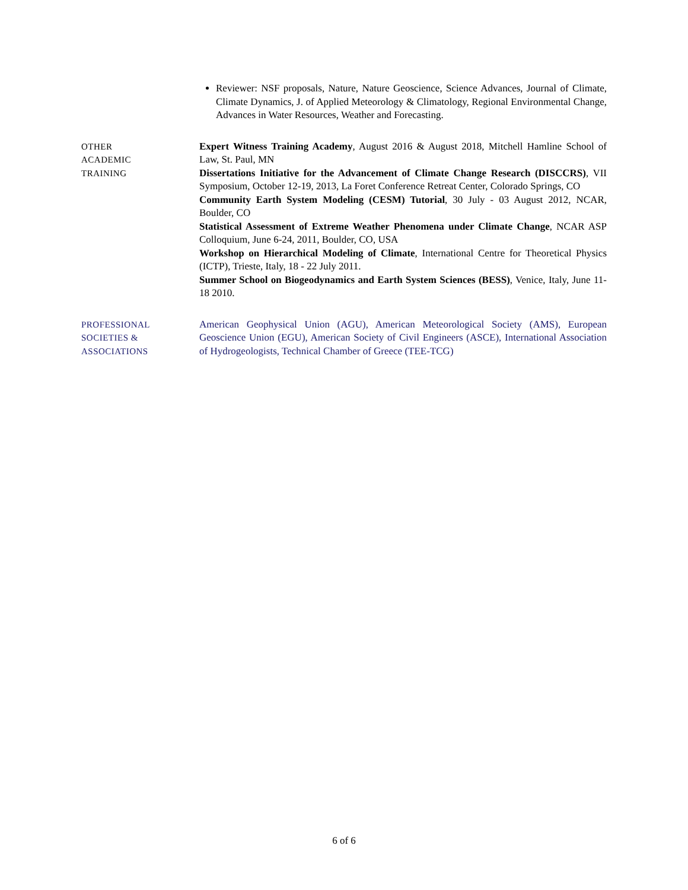Reviewer: NSF proposals, Nature, Nature Geoscience, Science Advances, Journal of Climate, Climate Dynamics, J. of Applied Meteorology & Climatology, Regional Environmental Change, Advances in Water Resources, Weather and Forecasting.
OTHER
ACADEMIC
TRAINING
Expert Witness Training Academy, August 2016 & August 2018, Mitchell Hamline School of Law, St. Paul, MN
Dissertations Initiative for the Advancement of Climate Change Research (DISCCRS), VII Symposium, October 12-19, 2013, La Foret Conference Retreat Center, Colorado Springs, CO
Community Earth System Modeling (CESM) Tutorial, 30 July - 03 August 2012, NCAR, Boulder, CO
Statistical Assessment of Extreme Weather Phenomena under Climate Change, NCAR ASP Colloquium, June 6-24, 2011, Boulder, CO, USA
Workshop on Hierarchical Modeling of Climate, International Centre for Theoretical Physics (ICTP), Trieste, Italy, 18 - 22 July 2011.
Summer School on Biogeodynamics and Earth System Sciences (BESS), Venice, Italy, June 11-18 2010.
PROFESSIONAL
SOCIETIES &
ASSOCIATIONS
American Geophysical Union (AGU), American Meteorological Society (AMS), European Geoscience Union (EGU), American Society of Civil Engineers (ASCE), International Association of Hydrogeologists, Technical Chamber of Greece (TEE-TCG)
6 of 6